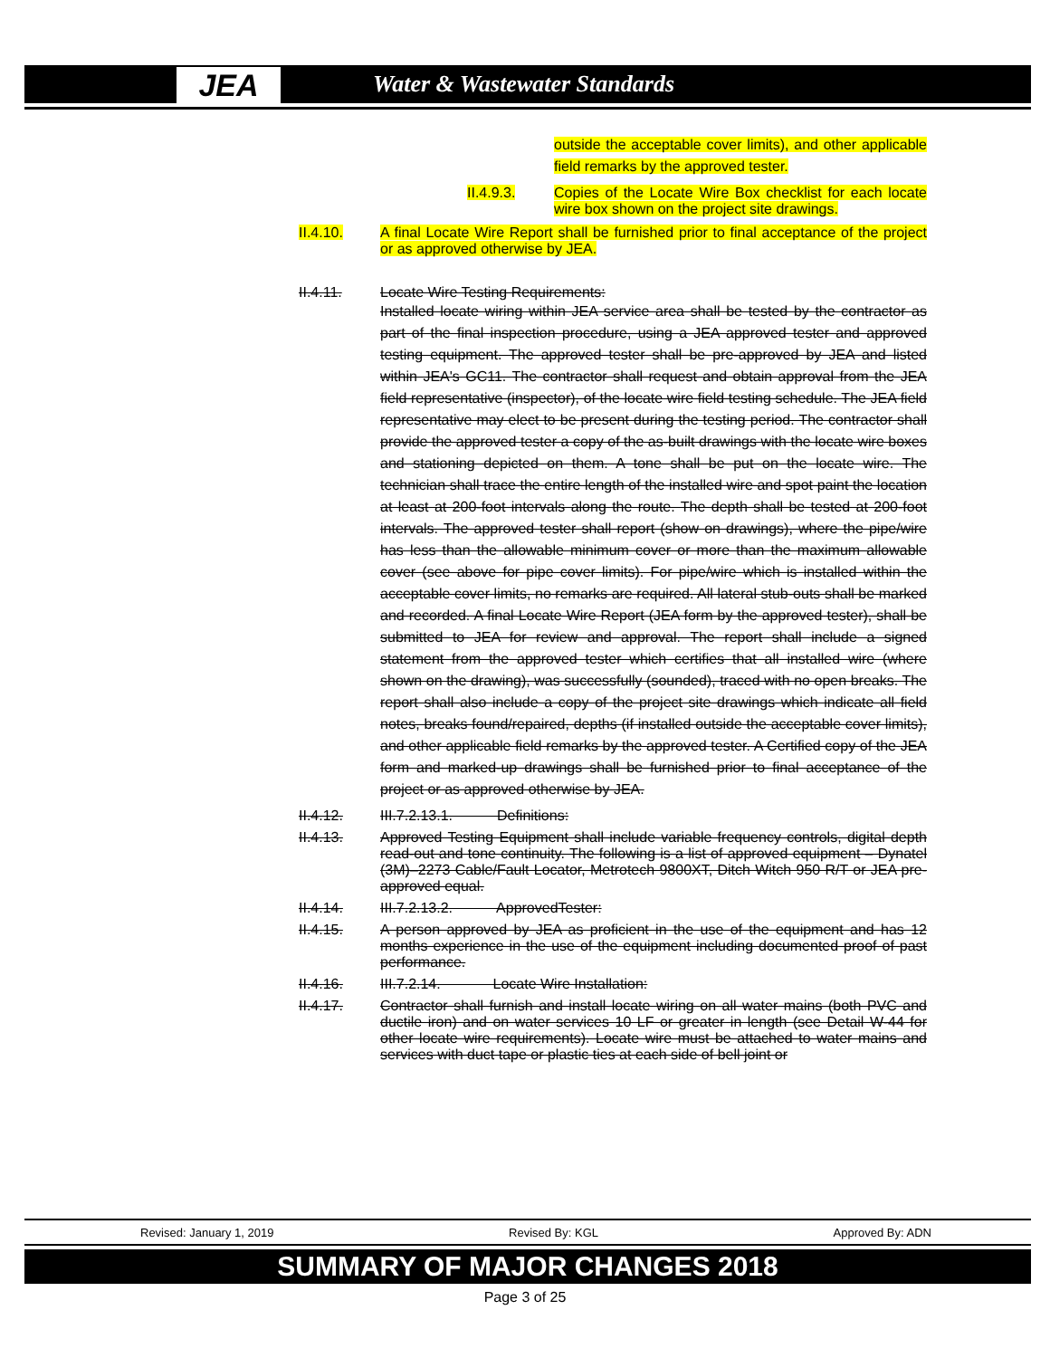JEA Water & Wastewater Standards
outside the acceptable cover limits), and other applicable field remarks by the approved tester.
II.4.9.3. Copies of the Locate Wire Box checklist for each locate wire box shown on the project site drawings.
II.4.10. A final Locate Wire Report shall be furnished prior to final acceptance of the project or as approved otherwise by JEA.
II.4.11. Locate Wire Testing Requirements:
Installed locate wiring within JEA service area shall be tested by the contractor as part of the final inspection procedure, using a JEA approved tester and approved testing equipment. The approved tester shall be pre-approved by JEA and listed within JEA's GC11. The contractor shall request and obtain approval from the JEA field representative (inspector), of the locate wire field testing schedule. The JEA field representative may elect to be present during the testing period. The contractor shall provide the approved tester a copy of the as-built drawings with the locate wire boxes and stationing depicted on them. A tone shall be put on the locate wire. The technician shall trace the entire length of the installed wire and spot paint the location at least at 200-foot intervals along the route. The depth shall be tested at 200-foot intervals. The approved tester shall report (show on drawings), where the pipe/wire has less than the allowable minimum cover or more than the maximum allowable cover (see above for pipe cover limits). For pipe/wire which is installed within the acceptable cover limits, no remarks are required. All lateral stub-outs shall be marked and recorded. A final Locate Wire Report (JEA form by the approved tester), shall be submitted to JEA for review and approval. The report shall include a signed statement from the approved tester which certifies that all installed wire (where shown on the drawing), was successfully (sounded), traced with no open breaks. The report shall also include a copy of the project site drawings which indicate all field notes, breaks found/repaired, depths (if installed outside the acceptable cover limits), and other applicable field remarks by the approved tester. A Certified copy of the JEA form and marked-up drawings shall be furnished prior to final acceptance of the project or as approved otherwise by JEA.
II.4.12. III.7.2.13.1. Definitions:
II.4.13. Approved Testing Equipment shall include variable frequency controls, digital depth read-out and tone continuity. The following is a list of approved equipment – Dynatel (3M)–2273 Cable/Fault Locator, Metrotech 9800XT, Ditch Witch 950 R/T or JEA pre- approved equal.
II.4.14. III.7.2.13.2. ApprovedTester:
II.4.15. A person approved by JEA as proficient in the use of the equipment and has 12 months experience in the use of the equipment including documented proof of past performance.
II.4.16. III.7.2.14. Locate Wire Installation:
II.4.17. Contractor shall furnish and install locate wiring on all water mains (both PVC and ductile iron) and on water services 10 LF or greater in length (see Detail W-44 for other locate wire requirements). Locate wire must be attached to water mains and services with duct tape or plastic ties at each side of bell joint or
Revised: January 1, 2019 Revised By: KGL Approved By: ADN
SUMMARY OF MAJOR CHANGES 2018
Page 3 of 25